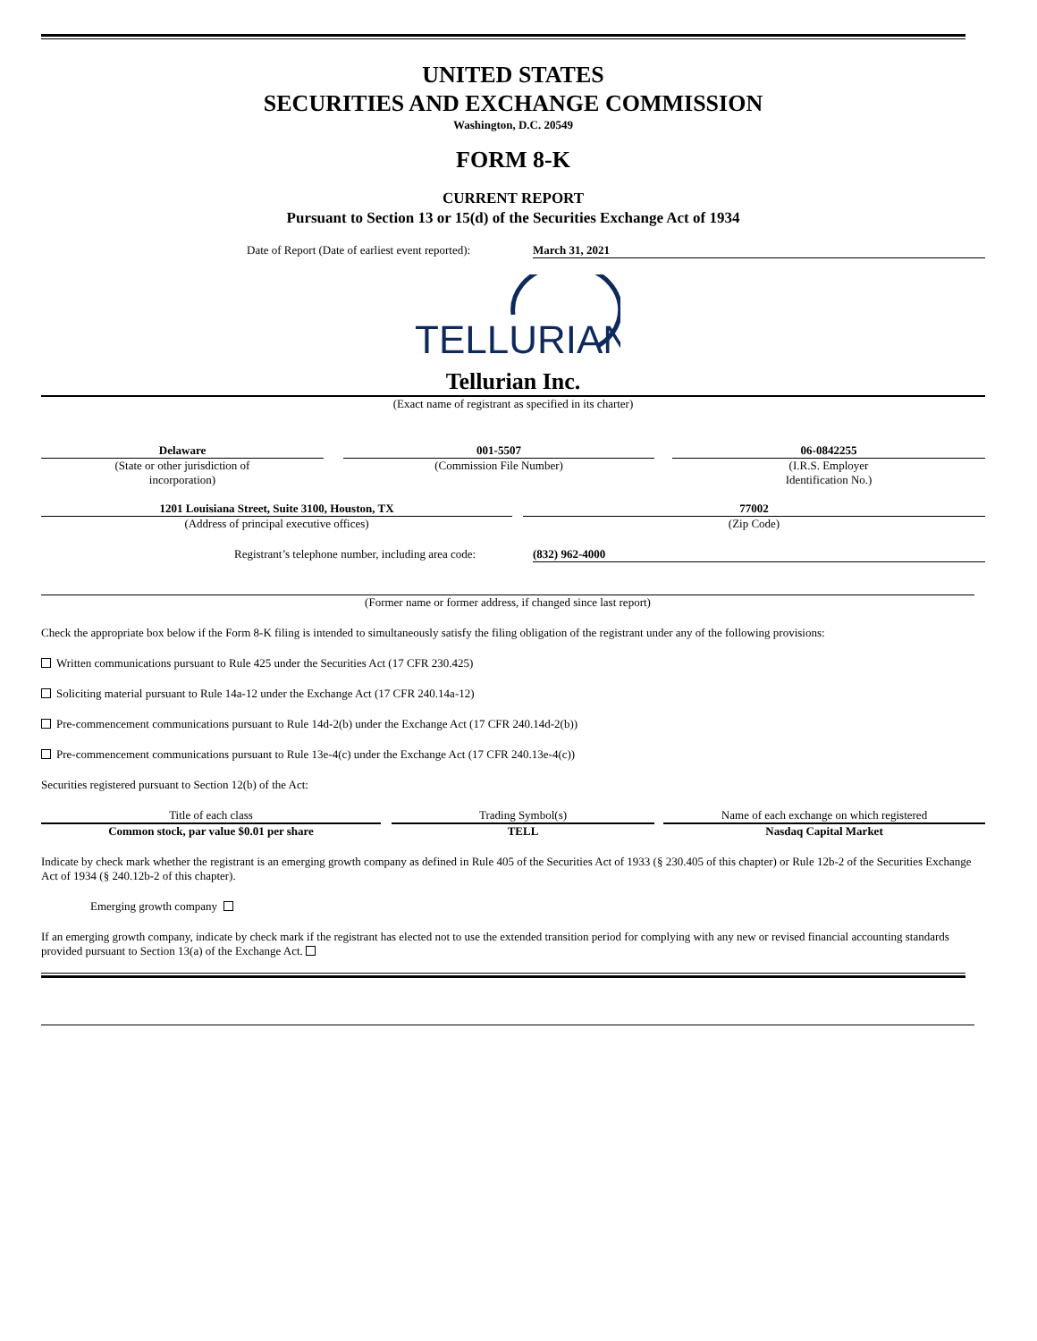UNITED STATES
SECURITIES AND EXCHANGE COMMISSION
Washington, D.C. 20549
FORM 8-K
CURRENT REPORT
Pursuant to Section 13 or 15(d) of the Securities Exchange Act of 1934
Date of Report (Date of earliest event reported): March 31, 2021
TELLURIAN
Tellurian Inc.
(Exact name of registrant as specified in its charter)
| Delaware | | 001-5507 | | 06-0842255 |
| (State or other jurisdiction of incorporation) | | (Commission File Number) | | (I.R.S. Employer Identification No.) |
| 1201 Louisiana Street, Suite 3100, Houston, TX | | 77002 |
| (Address of principal executive offices) | | (Zip Code) |
Registrant’s telephone number, including area code: (832) 962-4000
(Former name or former address, if changed since last report)
Check the appropriate box below if the Form 8-K filing is intended to simultaneously satisfy the filing obligation of the registrant under any of the following provisions:
Written communications pursuant to Rule 425 under the Securities Act (17 CFR 230.425)
Soliciting material pursuant to Rule 14a-12 under the Exchange Act (17 CFR 240.14a-12)
Pre-commencement communications pursuant to Rule 14d-2(b) under the Exchange Act (17 CFR 240.14d-2(b))
Pre-commencement communications pursuant to Rule 13e-4(c) under the Exchange Act (17 CFR 240.13e-4(c))
Securities registered pursuant to Section 12(b) of the Act:
| Title of each class | | Trading Symbol(s) | | Name of each exchange on which registered |
| Common stock, par value $0.01 per share | | TELL | | Nasdaq Capital Market |
Indicate by check mark whether the registrant is an emerging growth company as defined in Rule 405 of the Securities Act of 1933 (§ 230.405 of this chapter) or Rule 12b-2 of the Securities Exchange Act of 1934 (§ 240.12b-2 of this chapter).
Emerging growth company
If an emerging growth company, indicate by check mark if the registrant has elected not to use the extended transition period for complying with any new or revised financial accounting standards provided pursuant to Section 13(a) of the Exchange Act.